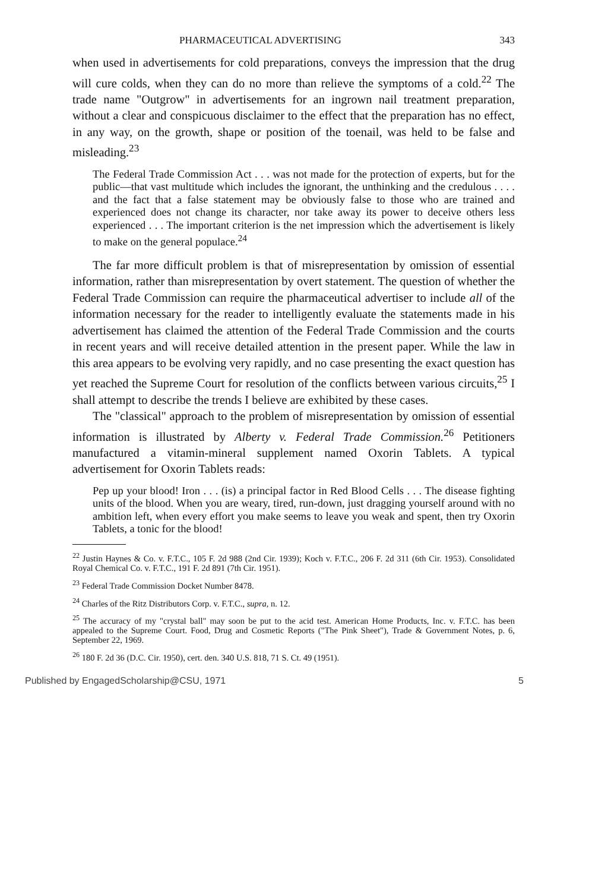PHARMACEUTICAL ADVERTISING 343
when used in advertisements for cold preparations, conveys the impression that the drug will cure colds, when they can do no more than relieve the symptoms of a cold.<sup>22</sup> The trade name "Outgrow" in advertisements for an ingrown nail treatment preparation, without a clear and conspicuous disclaimer to the effect that the preparation has no effect, in any way, on the growth, shape or position of the toenail, was held to be false and misleading.<sup>23</sup>
The Federal Trade Commission Act . . . was not made for the protection of experts, but for the public—that vast multitude which includes the ignorant, the unthinking and the credulous . . . . and the fact that a false statement may be obviously false to those who are trained and experienced does not change its character, nor take away its power to deceive others less experienced . . . The important criterion is the net impression which the advertisement is likely to make on the general populace.<sup>24</sup>
The far more difficult problem is that of misrepresentation by omission of essential information, rather than misrepresentation by overt statement. The question of whether the Federal Trade Commission can require the pharmaceutical advertiser to include all of the information necessary for the reader to intelligently evaluate the statements made in his advertisement has claimed the attention of the Federal Trade Commission and the courts in recent years and will receive detailed attention in the present paper. While the law in this area appears to be evolving very rapidly, and no case presenting the exact question has yet reached the Supreme Court for resolution of the conflicts between various circuits,<sup>25</sup> I shall attempt to describe the trends I believe are exhibited by these cases.
The "classical" approach to the problem of misrepresentation by omission of essential information is illustrated by Alberty v. Federal Trade Commission.<sup>26</sup> Petitioners manufactured a vitamin-mineral supplement named Oxorin Tablets. A typical advertisement for Oxorin Tablets reads:
Pep up your blood! Iron . . . (is) a principal factor in Red Blood Cells . . . The disease fighting units of the blood. When you are weary, tired, run-down, just dragging yourself around with no ambition left, when every effort you make seems to leave you weak and spent, then try Oxorin Tablets, a tonic for the blood!
<sup>22</sup> Justin Haynes & Co. v. F.T.C., 105 F. 2d 988 (2nd Cir. 1939); Koch v. F.T.C., 206 F. 2d 311 (6th Cir. 1953). Consolidated Royal Chemical Co. v. F.T.C., 191 F. 2d 891 (7th Cir. 1951).
<sup>23</sup> Federal Trade Commission Docket Number 8478.
<sup>24</sup> Charles of the Ritz Distributors Corp. v. F.T.C., supra, n. 12.
<sup>25</sup> The accuracy of my "crystal ball" may soon be put to the acid test. American Home Products, Inc. v. F.T.C. has been appealed to the Supreme Court. Food, Drug and Cosmetic Reports ("The Pink Sheet"), Trade & Government Notes, p. 6, September 22, 1969.
<sup>26</sup> 180 F. 2d 36 (D.C. Cir. 1950), cert. den. 340 U.S. 818, 71 S. Ct. 49 (1951).
Published by EngagedScholarship@CSU, 1971 5